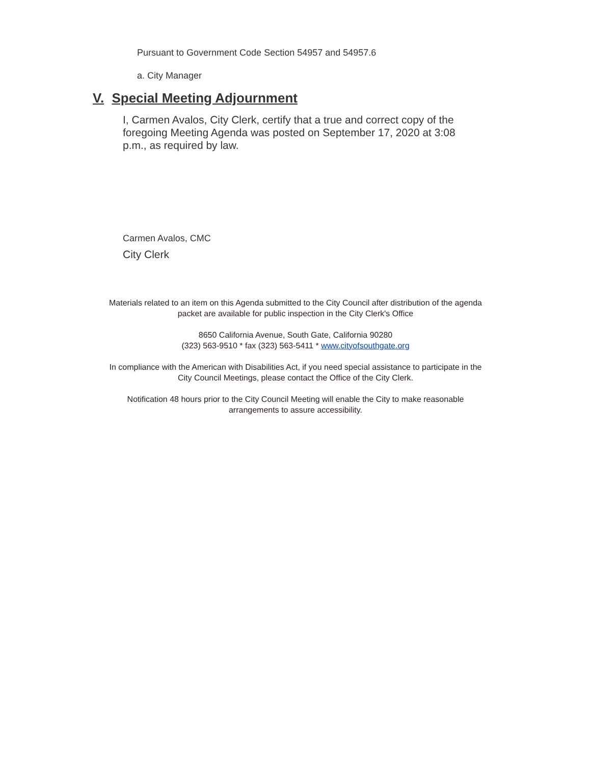Pursuant to Government Code Section 54957 and 54957.6
a. City Manager
V. Special Meeting Adjournment
I, Carmen Avalos, City Clerk, certify that a true and correct copy of the foregoing Meeting Agenda was posted on September 17, 2020 at 3:08 p.m., as required by law.
Carmen Avalos, CMC
City Clerk
Materials related to an item on this Agenda submitted to the City Council after distribution of the agenda
packet are available for public inspection in the City Clerk's Office
8650 California Avenue, South Gate, California 90280
(323) 563-9510 * fax (323) 563-5411 * www.cityofsouthgate.org
In compliance with the American with Disabilities Act, if you need special assistance to participate in the
City Council Meetings, please contact the Office of the City Clerk.
Notification 48 hours prior to the City Council Meeting will enable the City to make reasonable
arrangements to assure accessibility.